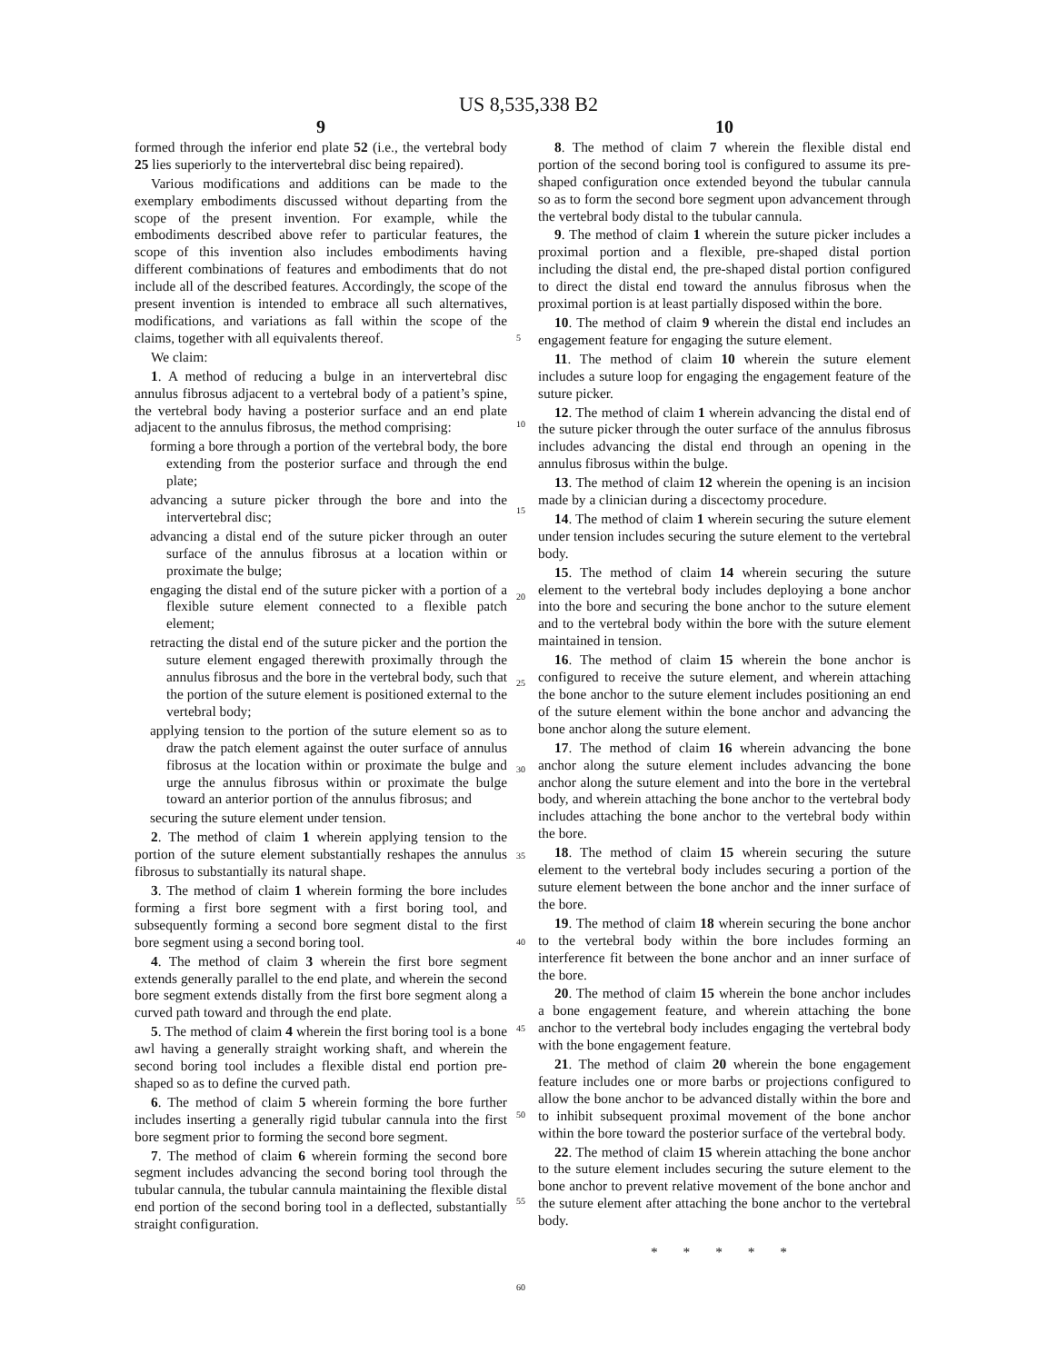US 8,535,338 B2
9
formed through the inferior end plate 52 (i.e., the vertebral body 25 lies superiorly to the intervertebral disc being repaired).
Various modifications and additions can be made to the exemplary embodiments discussed without departing from the scope of the present invention. For example, while the embodiments described above refer to particular features, the scope of this invention also includes embodiments having different combinations of features and embodiments that do not include all of the described features. Accordingly, the scope of the present invention is intended to embrace all such alternatives, modifications, and variations as fall within the scope of the claims, together with all equivalents thereof.
We claim:
1. A method of reducing a bulge in an intervertebral disc annulus fibrosus adjacent to a vertebral body of a patient’s spine, the vertebral body having a posterior surface and an end plate adjacent to the annulus fibrosus, the method comprising:
forming a bore through a portion of the vertebral body, the bore extending from the posterior surface and through the end plate;
advancing a suture picker through the bore and into the intervertebral disc;
advancing a distal end of the suture picker through an outer surface of the annulus fibrosus at a location within or proximate the bulge;
engaging the distal end of the suture picker with a portion of a flexible suture element connected to a flexible patch element;
retracting the distal end of the suture picker and the portion the suture element engaged therewith proximally through the annulus fibrosus and the bore in the vertebral body, such that the portion of the suture element is positioned external to the vertebral body;
applying tension to the portion of the suture element so as to draw the patch element against the outer surface of annulus fibrosus at the location within or proximate the bulge and urge the annulus fibrosus within or proximate the bulge toward an anterior portion of the annulus fibrosus; and
securing the suture element under tension.
2. The method of claim 1 wherein applying tension to the portion of the suture element substantially reshapes the annulus fibrosus to substantially its natural shape.
3. The method of claim 1 wherein forming the bore includes forming a first bore segment with a first boring tool, and subsequently forming a second bore segment distal to the first bore segment using a second boring tool.
4. The method of claim 3 wherein the first bore segment extends generally parallel to the end plate, and wherein the second bore segment extends distally from the first bore segment along a curved path toward and through the end plate.
5. The method of claim 4 wherein the first boring tool is a bone awl having a generally straight working shaft, and wherein the second boring tool includes a flexible distal end portion pre-shaped so as to define the curved path.
6. The method of claim 5 wherein forming the bore further includes inserting a generally rigid tubular cannula into the first bore segment prior to forming the second bore segment.
7. The method of claim 6 wherein forming the second bore segment includes advancing the second boring tool through the tubular cannula, the tubular cannula maintaining the flexible distal end portion of the second boring tool in a deflected, substantially straight configuration.
5
10
15
20
25
30
35
40
45
50
55
60
10
8. The method of claim 7 wherein the flexible distal end portion of the second boring tool is configured to assume its pre-shaped configuration once extended beyond the tubular cannula so as to form the second bore segment upon advancement through the vertebral body distal to the tubular cannula.
9. The method of claim 1 wherein the suture picker includes a proximal portion and a flexible, pre-shaped distal portion including the distal end, the pre-shaped distal portion configured to direct the distal end toward the annulus fibrosus when the proximal portion is at least partially disposed within the bore.
10. The method of claim 9 wherein the distal end includes an engagement feature for engaging the suture element.
11. The method of claim 10 wherein the suture element includes a suture loop for engaging the engagement feature of the suture picker.
12. The method of claim 1 wherein advancing the distal end of the suture picker through the outer surface of the annulus fibrosus includes advancing the distal end through an opening in the annulus fibrosus within the bulge.
13. The method of claim 12 wherein the opening is an incision made by a clinician during a discectomy procedure.
14. The method of claim 1 wherein securing the suture element under tension includes securing the suture element to the vertebral body.
15. The method of claim 14 wherein securing the suture element to the vertebral body includes deploying a bone anchor into the bore and securing the bone anchor to the suture element and to the vertebral body within the bore with the suture element maintained in tension.
16. The method of claim 15 wherein the bone anchor is configured to receive the suture element, and wherein attaching the bone anchor to the suture element includes positioning an end of the suture element within the bone anchor and advancing the bone anchor along the suture element.
17. The method of claim 16 wherein advancing the bone anchor along the suture element includes advancing the bone anchor along the suture element and into the bore in the vertebral body, and wherein attaching the bone anchor to the vertebral body includes attaching the bone anchor to the vertebral body within the bore.
18. The method of claim 15 wherein securing the suture element to the vertebral body includes securing a portion of the suture element between the bone anchor and the inner surface of the bore.
19. The method of claim 18 wherein securing the bone anchor to the vertebral body within the bore includes forming an interference fit between the bone anchor and an inner surface of the bore.
20. The method of claim 15 wherein the bone anchor includes a bone engagement feature, and wherein attaching the bone anchor to the vertebral body includes engaging the vertebral body with the bone engagement feature.
21. The method of claim 20 wherein the bone engagement feature includes one or more barbs or projections configured to allow the bone anchor to be advanced distally within the bore and to inhibit subsequent proximal movement of the bone anchor within the bore toward the posterior surface of the vertebral body.
22. The method of claim 15 wherein attaching the bone anchor to the suture element includes securing the suture element to the bone anchor to prevent relative movement of the bone anchor and the suture element after attaching the bone anchor to the vertebral body.
* * * * *